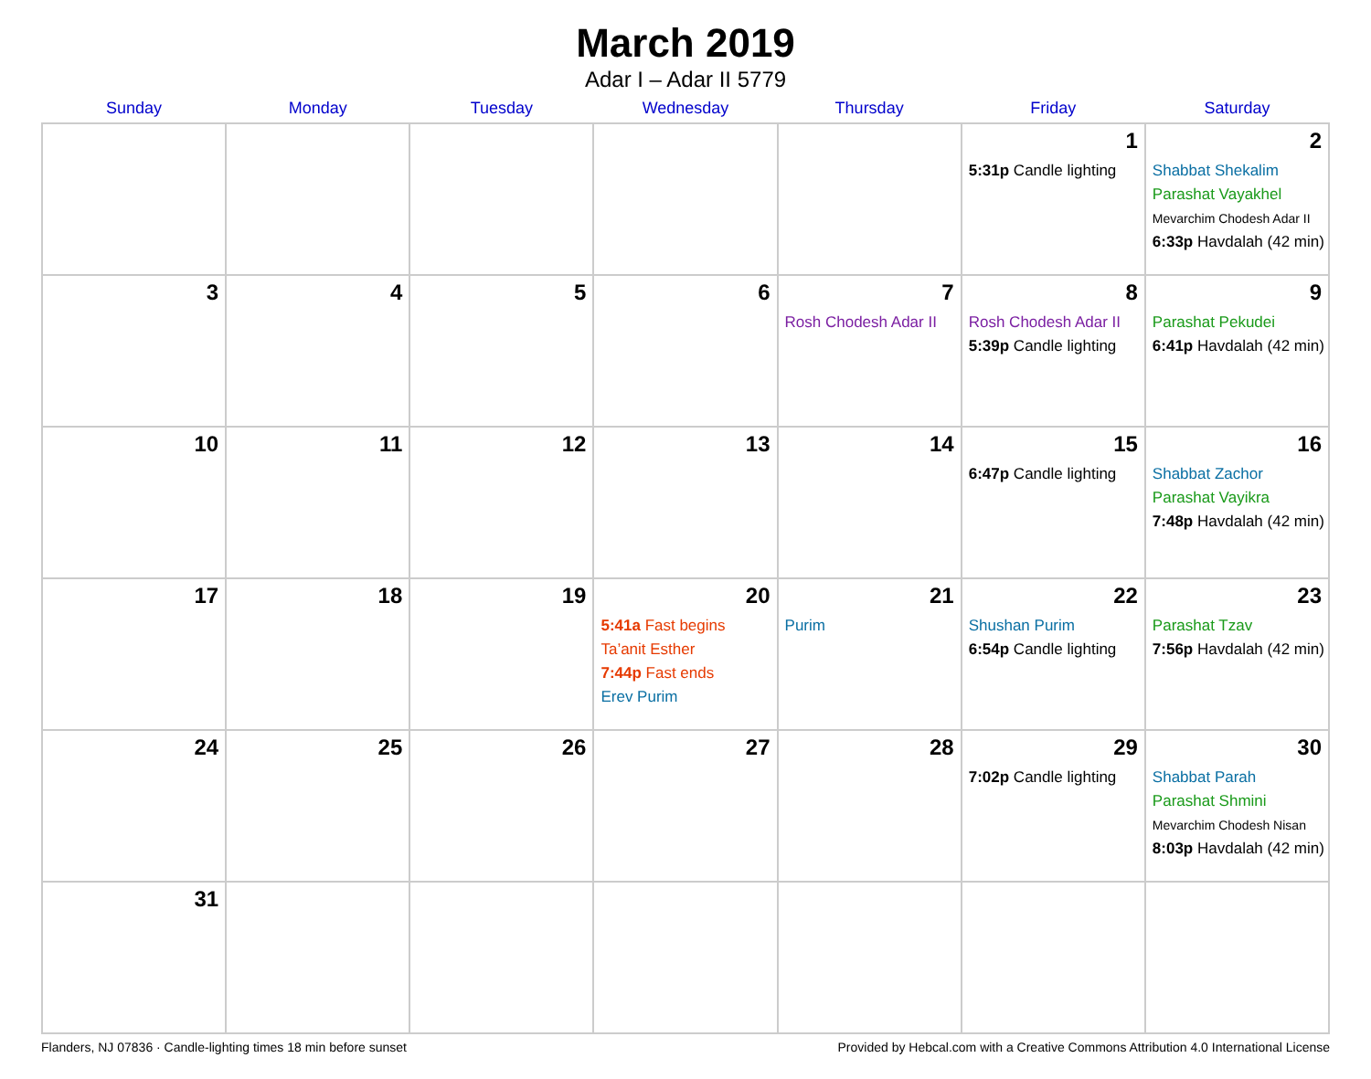March 2019
Adar I – Adar II 5779
| Sunday | Monday | Tuesday | Wednesday | Thursday | Friday | Saturday |
| --- | --- | --- | --- | --- | --- | --- |
| | | | | | 1 5:31p Candle lighting | 2 Shabbat Shekalim Parashat Vayakhel Mevarchim Chodesh Adar II 6:33p Havdalah (42 min) |
| 3 | 4 | 5 | 6 | 7 Rosh Chodesh Adar II | 8 Rosh Chodesh Adar II 5:39p Candle lighting | 9 Parashat Pekudei 6:41p Havdalah (42 min) |
| 10 | 11 | 12 | 13 | 14 | 15 6:47p Candle lighting | 16 Shabbat Zachor Parashat Vayikra 7:48p Havdalah (42 min) |
| 17 | 18 | 19 | 20 5:41a Fast begins Ta’anit Esther 7:44p Fast ends Erev Purim | 21 Purim | 22 Shushan Purim 6:54p Candle lighting | 23 Parashat Tzav 7:56p Havdalah (42 min) |
| 24 | 25 | 26 | 27 | 28 | 29 7:02p Candle lighting | 30 Shabbat Parah Parashat Shmini Mevarchim Chodesh Nisan 8:03p Havdalah (42 min) |
| 31 | | | | | | |
Flanders, NJ 07836 · Candle-lighting times 18 min before sunset Provided by Hebcal.com with a Creative Commons Attribution 4.0 International License